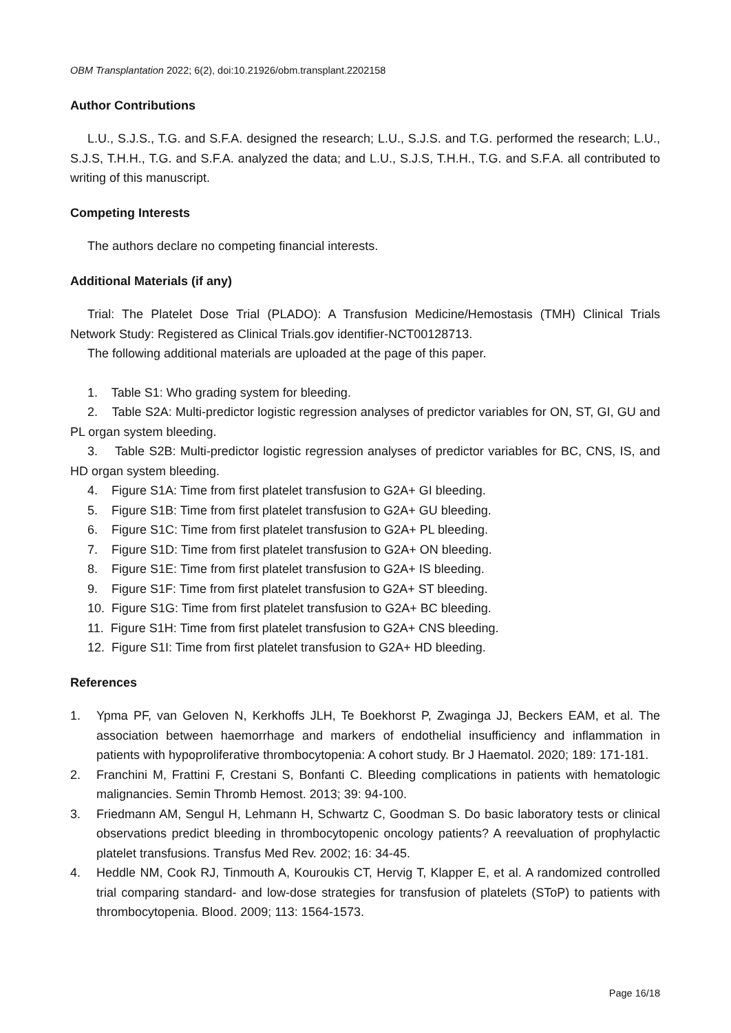OBM Transplantation 2022; 6(2), doi:10.21926/obm.transplant.2202158
Author Contributions
L.U., S.J.S., T.G. and S.F.A. designed the research; L.U., S.J.S. and T.G. performed the research; L.U., S.J.S, T.H.H., T.G. and S.F.A. analyzed the data; and L.U., S.J.S, T.H.H., T.G. and S.F.A. all contributed to writing of this manuscript.
Competing Interests
The authors declare no competing financial interests.
Additional Materials (if any)
Trial: The Platelet Dose Trial (PLADO): A Transfusion Medicine/Hemostasis (TMH) Clinical Trials Network Study: Registered as Clinical Trials.gov identifier-NCT00128713.
The following additional materials are uploaded at the page of this paper.
1. Table S1: Who grading system for bleeding.
2. Table S2A: Multi-predictor logistic regression analyses of predictor variables for ON, ST, GI, GU and PL organ system bleeding.
3. Table S2B: Multi-predictor logistic regression analyses of predictor variables for BC, CNS, IS, and HD organ system bleeding.
4. Figure S1A: Time from first platelet transfusion to G2A+ GI bleeding.
5. Figure S1B: Time from first platelet transfusion to G2A+ GU bleeding.
6. Figure S1C: Time from first platelet transfusion to G2A+ PL bleeding.
7. Figure S1D: Time from first platelet transfusion to G2A+ ON bleeding.
8. Figure S1E: Time from first platelet transfusion to G2A+ IS bleeding.
9. Figure S1F: Time from first platelet transfusion to G2A+ ST bleeding.
10. Figure S1G: Time from first platelet transfusion to G2A+ BC bleeding.
11. Figure S1H: Time from first platelet transfusion to G2A+ CNS bleeding.
12. Figure S1I: Time from first platelet transfusion to G2A+ HD bleeding.
References
1. Ypma PF, van Geloven N, Kerkhoffs JLH, Te Boekhorst P, Zwaginga JJ, Beckers EAM, et al. The association between haemorrhage and markers of endothelial insufficiency and inflammation in patients with hypoproliferative thrombocytopenia: A cohort study. Br J Haematol. 2020; 189: 171-181.
2. Franchini M, Frattini F, Crestani S, Bonfanti C. Bleeding complications in patients with hematologic malignancies. Semin Thromb Hemost. 2013; 39: 94-100.
3. Friedmann AM, Sengul H, Lehmann H, Schwartz C, Goodman S. Do basic laboratory tests or clinical observations predict bleeding in thrombocytopenic oncology patients? A reevaluation of prophylactic platelet transfusions. Transfus Med Rev. 2002; 16: 34-45.
4. Heddle NM, Cook RJ, Tinmouth A, Kouroukis CT, Hervig T, Klapper E, et al. A randomized controlled trial comparing standard- and low-dose strategies for transfusion of platelets (SToP) to patients with thrombocytopenia. Blood. 2009; 113: 1564-1573.
Page 16/18